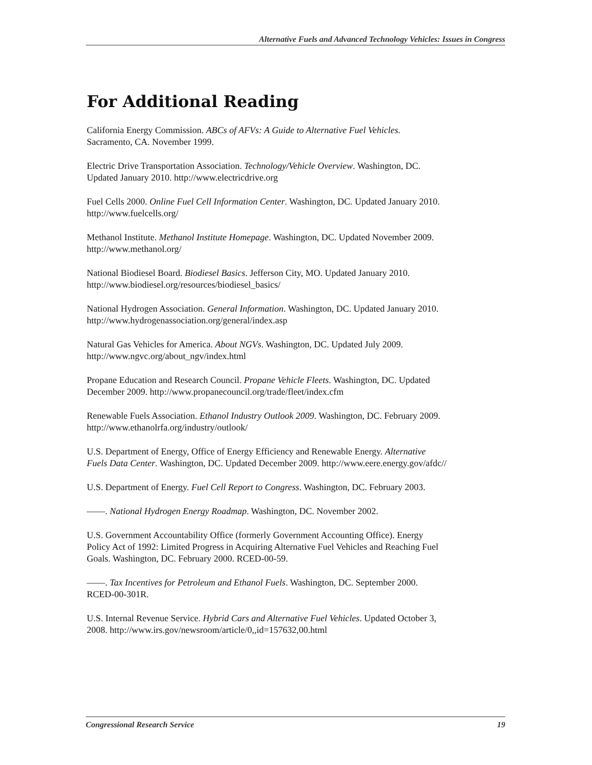Alternative Fuels and Advanced Technology Vehicles: Issues in Congress
For Additional Reading
California Energy Commission. ABCs of AFVs: A Guide to Alternative Fuel Vehicles.
Sacramento, CA. November 1999.
Electric Drive Transportation Association. Technology/Vehicle Overview. Washington, DC.
Updated January 2010. http://www.electricdrive.org
Fuel Cells 2000. Online Fuel Cell Information Center. Washington, DC. Updated January 2010.
http://www.fuelcells.org/
Methanol Institute. Methanol Institute Homepage. Washington, DC. Updated November 2009.
http://www.methanol.org/
National Biodiesel Board. Biodiesel Basics. Jefferson City, MO. Updated January 2010.
http://www.biodiesel.org/resources/biodiesel_basics/
National Hydrogen Association. General Information. Washington, DC. Updated January 2010.
http://www.hydrogenassociation.org/general/index.asp
Natural Gas Vehicles for America. About NGVs. Washington, DC. Updated July 2009.
http://www.ngvc.org/about_ngv/index.html
Propane Education and Research Council. Propane Vehicle Fleets. Washington, DC. Updated
December 2009. http://www.propanecouncil.org/trade/fleet/index.cfm
Renewable Fuels Association. Ethanol Industry Outlook 2009. Washington, DC. February 2009.
http://www.ethanolrfa.org/industry/outlook/
U.S. Department of Energy, Office of Energy Efficiency and Renewable Energy. Alternative
Fuels Data Center. Washington, DC. Updated December 2009. http://www.eere.energy.gov/afdc//
U.S. Department of Energy. Fuel Cell Report to Congress. Washington, DC. February 2003.
——. National Hydrogen Energy Roadmap. Washington, DC. November 2002.
U.S. Government Accountability Office (formerly Government Accounting Office). Energy
Policy Act of 1992: Limited Progress in Acquiring Alternative Fuel Vehicles and Reaching Fuel
Goals. Washington, DC. February 2000. RCED-00-59.
——. Tax Incentives for Petroleum and Ethanol Fuels. Washington, DC. September 2000.
RCED-00-301R.
U.S. Internal Revenue Service. Hybrid Cars and Alternative Fuel Vehicles. Updated October 3,
2008. http://www.irs.gov/newsroom/article/0,,id=157632,00.html
Congressional Research Service 19